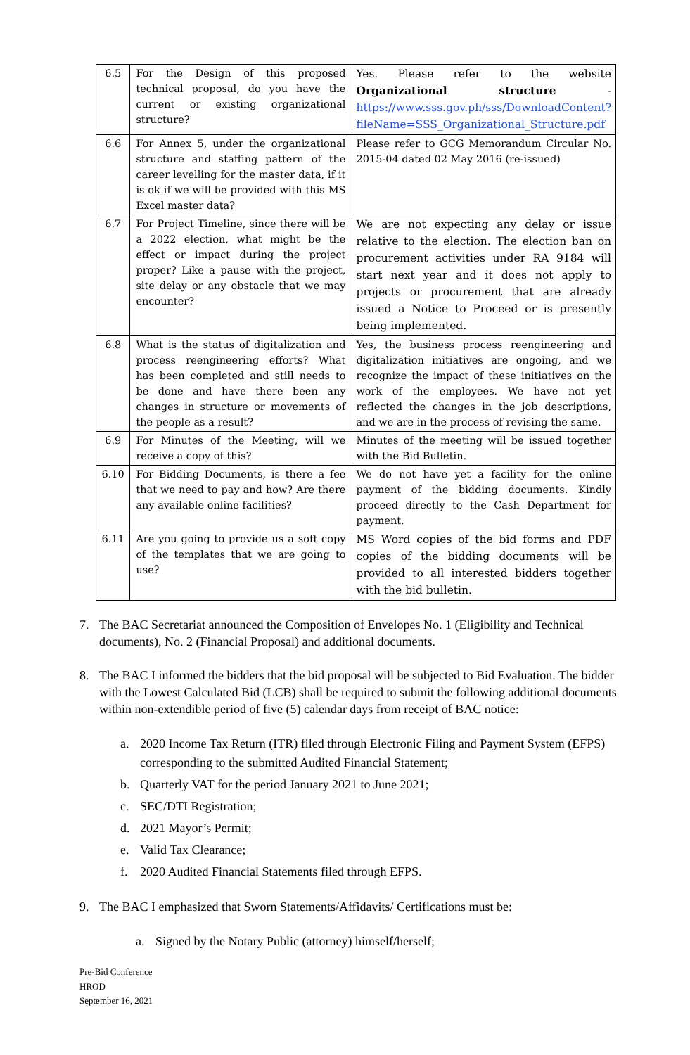| 6.5 | For the Design of this proposed technical proposal, do you have the current or existing organizational structure? | Yes. Please refer to the website Organizational structure - https://www.sss.gov.ph/sss/DownloadContent?fileName=SSS_Organizational_Structure.pdf |
| 6.6 | For Annex 5, under the organizational structure and staffing pattern of the career levelling for the master data, if it is ok if we will be provided with this MS Excel master data? | Please refer to GCG Memorandum Circular No. 2015-04 dated 02 May 2016 (re-issued) |
| 6.7 | For Project Timeline, since there will be a 2022 election, what might be the effect or impact during the project proper? Like a pause with the project, site delay or any obstacle that we may encounter? | We are not expecting any delay or issue relative to the election. The election ban on procurement activities under RA 9184 will start next year and it does not apply to projects or procurement that are already issued a Notice to Proceed or is presently being implemented. |
| 6.8 | What is the status of digitalization and process reengineering efforts? What has been completed and still needs to be done and have there been any changes in structure or movements of the people as a result? | Yes, the business process reengineering and digitalization initiatives are ongoing, and we recognize the impact of these initiatives on the work of the employees. We have not yet reflected the changes in the job descriptions, and we are in the process of revising the same. |
| 6.9 | For Minutes of the Meeting, will we receive a copy of this? | Minutes of the meeting will be issued together with the Bid Bulletin. |
| 6.10 | For Bidding Documents, is there a fee that we need to pay and how? Are there any available online facilities? | We do not have yet a facility for the online payment of the bidding documents. Kindly proceed directly to the Cash Department for payment. |
| 6.11 | Are you going to provide us a soft copy of the templates that we are going to use? | MS Word copies of the bid forms and PDF copies of the bidding documents will be provided to all interested bidders together with the bid bulletin. |
7. The BAC Secretariat announced the Composition of Envelopes No. 1 (Eligibility and Technical documents), No. 2 (Financial Proposal) and additional documents.
8. The BAC I informed the bidders that the bid proposal will be subjected to Bid Evaluation. The bidder with the Lowest Calculated Bid (LCB) shall be required to submit the following additional documents within non-extendible period of five (5) calendar days from receipt of BAC notice:
a. 2020 Income Tax Return (ITR) filed through Electronic Filing and Payment System (EFPS) corresponding to the submitted Audited Financial Statement;
b. Quarterly VAT for the period January 2021 to June 2021;
c. SEC/DTI Registration;
d. 2021 Mayor’s Permit;
e. Valid Tax Clearance;
f. 2020 Audited Financial Statements filed through EFPS.
9. The BAC I emphasized that Sworn Statements/Affidavits/ Certifications must be:
a. Signed by the Notary Public (attorney) himself/herself;
Pre-Bid Conference
HROD
September 16, 2021